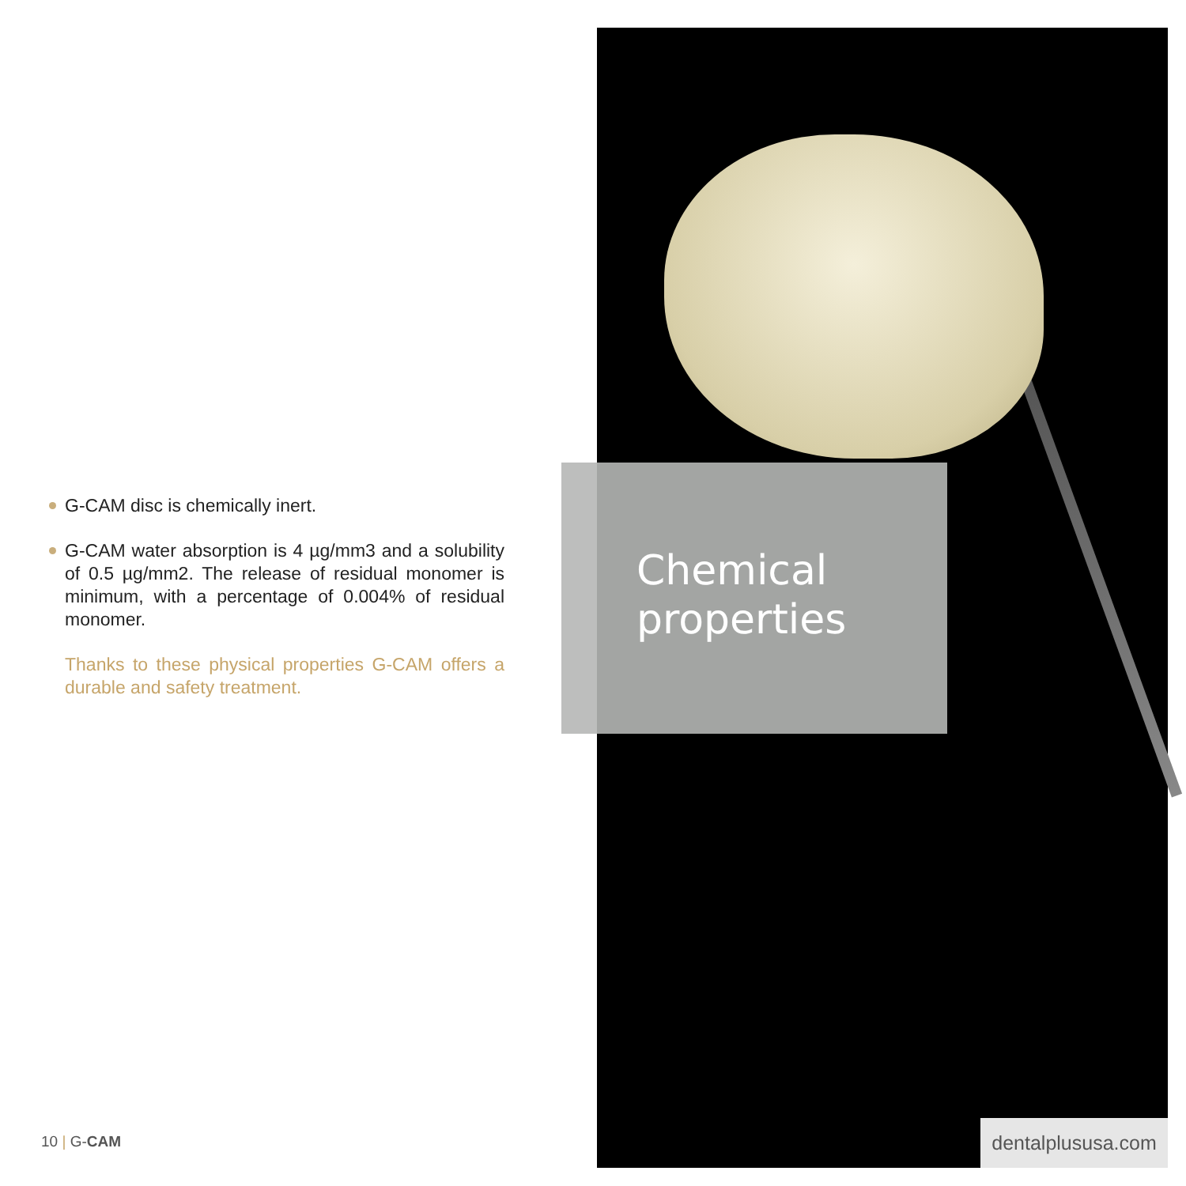G-CAM disc is chemically inert.
G-CAM water absorption is 4 µg/mm3 and a solubility of 0.5 µg/mm2. The release of residual monomer is minimum, with a percentage of 0.004% of residual monomer.
Thanks to these physical properties G-CAM offers a durable and safety treatment.
Chemical
properties
10 | G-CAM
dentalplususa.com